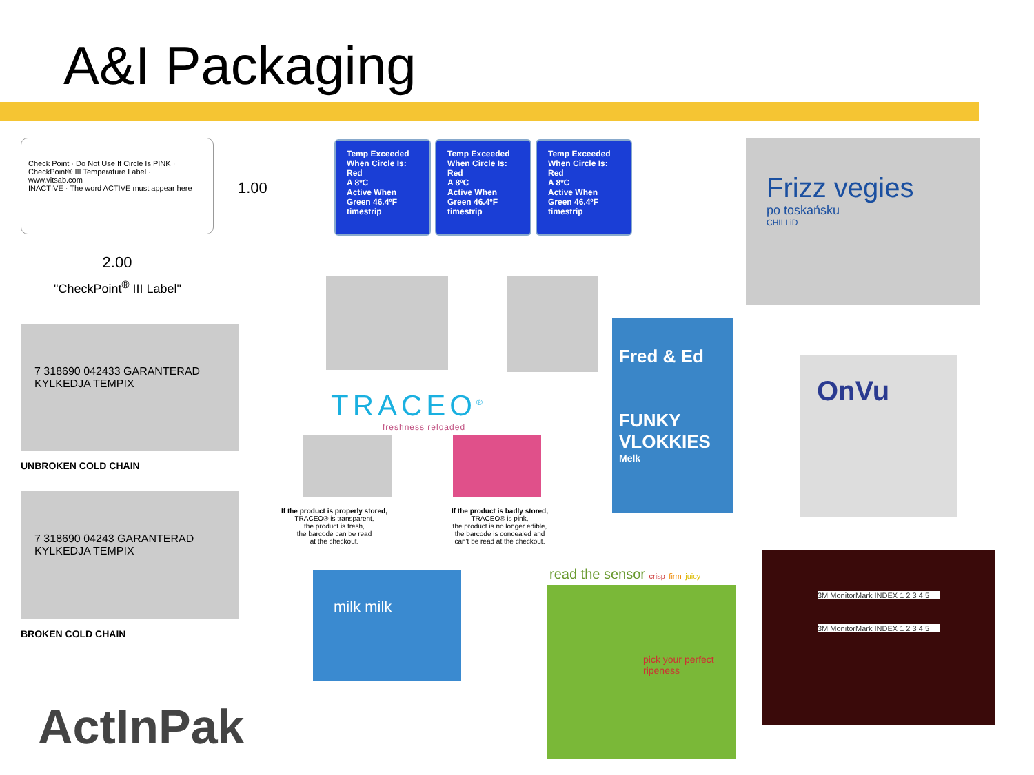A&I Packaging
Check Point · Do Not Use If Circle Is PINK · CheckPoint® III Temperature Label · www.vitsab.com
INACTIVE · The word ACTIVE must appear here
1.00
2.00
"CheckPoint<sup>®</sup> III Label"
Temp Exceeded When Circle Is: Red
A 8ºC
Active When Green 46.4ºF
timestrip
Temp Exceeded When Circle Is: Red
A 8ºC
Active When Green 46.4ºF
timestrip
Temp Exceeded When Circle Is: Red
A 8ºC
Active When Green 46.4ºF
timestrip
Frizz vegies
po toskańsku
CHILLiD
7 318690 042433 GARANTERAD KYLKEDJA TEMPIX
UNBROKEN COLD CHAIN
7 318690 04243 GARANTERAD KYLKEDJA TEMPIX
BROKEN COLD CHAIN
TRACEO<sup>®</sup>
freshness reloaded
If the product is properly stored,
TRACEO® is transparent,
the product is fresh,
the barcode can be read
at the checkout.
If the product is badly stored,
TRACEO® is pink,
the product is no longer edible,
the barcode is concealed and
can't be read at the checkout.
Fred & Ed
FUNKY VLOKKIES
Melk
OnVu
milk milk
read the sensor crisp firm juicy
pick your perfect ripeness
3M MonitorMark INDEX 1 2 3 4 5
3M MonitorMark INDEX 1 2 3 4 5
ActInPak